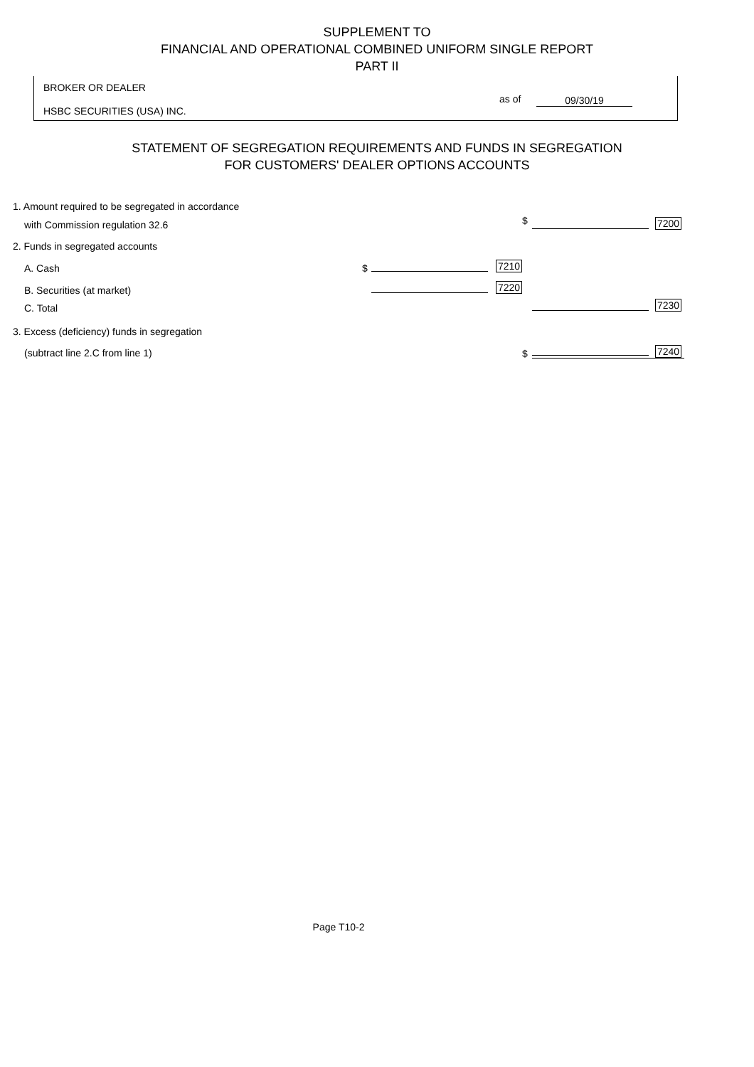SUPPLEMENT TO
FINANCIAL AND OPERATIONAL COMBINED UNIFORM SINGLE REPORT
PART II
BROKER OR DEALER
HSBC SECURITIES (USA) INC.
as of 09/30/19
STATEMENT OF SEGREGATION REQUIREMENTS AND FUNDS IN SEGREGATION
FOR CUSTOMERS' DEALER OPTIONS ACCOUNTS
1. Amount required to be segregated in accordance
with Commission regulation 32.6 $ 7200
2. Funds in segregated accounts
A. Cash $ 7210
B. Securities (at market) 7220
C. Total 7230
3. Excess (deficiency) funds in segregation
(subtract line 2.C from line 1) $ 7240
Page T10-2